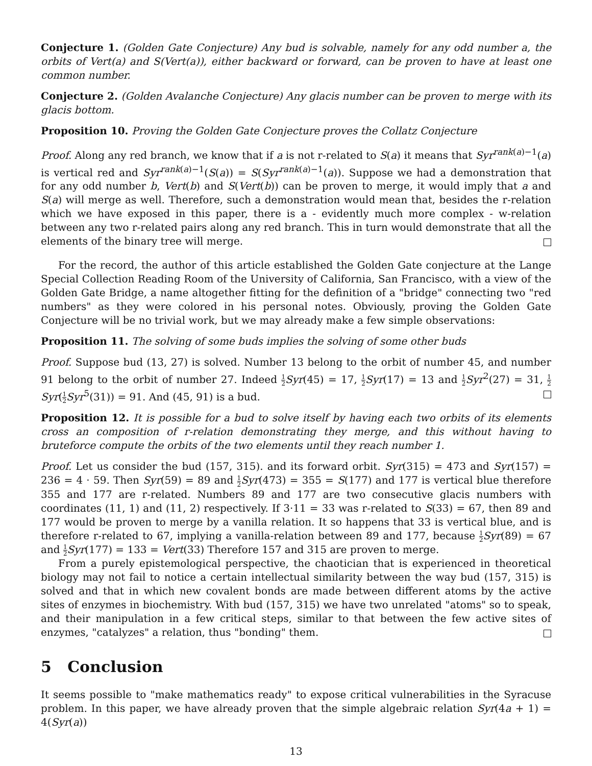Conjecture 1. (Golden Gate Conjecture) Any bud is solvable, namely for any odd number a, the orbits of Vert(a) and S(Vert(a)), either backward or forward, can be proven to have at least one common number.
Conjecture 2. (Golden Avalanche Conjecture) Any glacis number can be proven to merge with its glacis bottom.
Proposition 10. Proving the Golden Gate Conjecture proves the Collatz Conjecture
Proof. Along any red branch, we know that if a is not r-related to S(a) it means that Syr<sup>rank(a)−1</sup>(a) is vertical red and Syr<sup>rank(a)−1</sup>(S(a)) = S(Syr<sup>rank(a)−1</sup>(a)). Suppose we had a demonstration that for any odd number b, Vert(b) and S(Vert(b)) can be proven to merge, it would imply that a and S(a) will merge as well. Therefore, such a demonstration would mean that, besides the r-relation which we have exposed in this paper, there is a - evidently much more complex - w-relation between any two r-related pairs along any red branch. This in turn would demonstrate that all the elements of the binary tree will merge.
For the record, the author of this article established the Golden Gate conjecture at the Lange Special Collection Reading Room of the University of California, San Francisco, with a view of the Golden Gate Bridge, a name altogether fitting for the definition of a "bridge" connecting two "red numbers" as they were colored in his personal notes. Obviously, proving the Golden Gate Conjecture will be no trivial work, but we may already make a few simple observations:
Proposition 11. The solving of some buds implies the solving of some other buds
Proof. Suppose bud (13, 27) is solved. Number 13 belong to the orbit of number 45, and number 91 belong to the orbit of number 27. Indeed 1 2 Syr(45) = 17, 1 2 Syr(17) = 13 and 1 2 Syr<sup>2</sup>(27) = 31, 1 2 Syr(1 2 Syr<sup>5</sup>(31)) = 91. And (45, 91) is a bud.
Proposition 12. It is possible for a bud to solve itself by having each two orbits of its elements cross an composition of r-relation demonstrating they merge, and this without having to bruteforce compute the orbits of the two elements until they reach number 1.
Proof. Let us consider the bud (157, 315). and its forward orbit. Syr(315) = 473 and Syr(157) = 236 = 4 · 59. Then Syr(59) = 89 and 1 2 Syr(473) = 355 = S(177) and 177 is vertical blue therefore 355 and 177 are r-related. Numbers 89 and 177 are two consecutive glacis numbers with coordinates (11, 1) and (11, 2) respectively. If 3·11 = 33 was r-related to S(33) = 67, then 89 and 177 would be proven to merge by a vanilla relation. It so happens that 33 is vertical blue, and is therefore r-related to 67, implying a vanilla-relation between 89 and 177, because 1 2 Syr(89) = 67 and 1 2 Syr(177) = 133 = Vert(33) Therefore 157 and 315 are proven to merge.
From a purely epistemological perspective, the chaotician that is experienced in theoretical biology may not fail to notice a certain intellectual similarity between the way bud (157, 315) is solved and that in which new covalent bonds are made between different atoms by the active sites of enzymes in biochemistry. With bud (157, 315) we have two unrelated "atoms" so to speak, and their manipulation in a few critical steps, similar to that between the few active sites of enzymes, "catalyzes" a relation, thus "bonding" them.
5 Conclusion
It seems possible to "make mathematics ready" to expose critical vulnerabilities in the Syracuse problem. In this paper, we have already proven that the simple algebraic relation Syr(4a + 1) = 4(Syr(a))
13